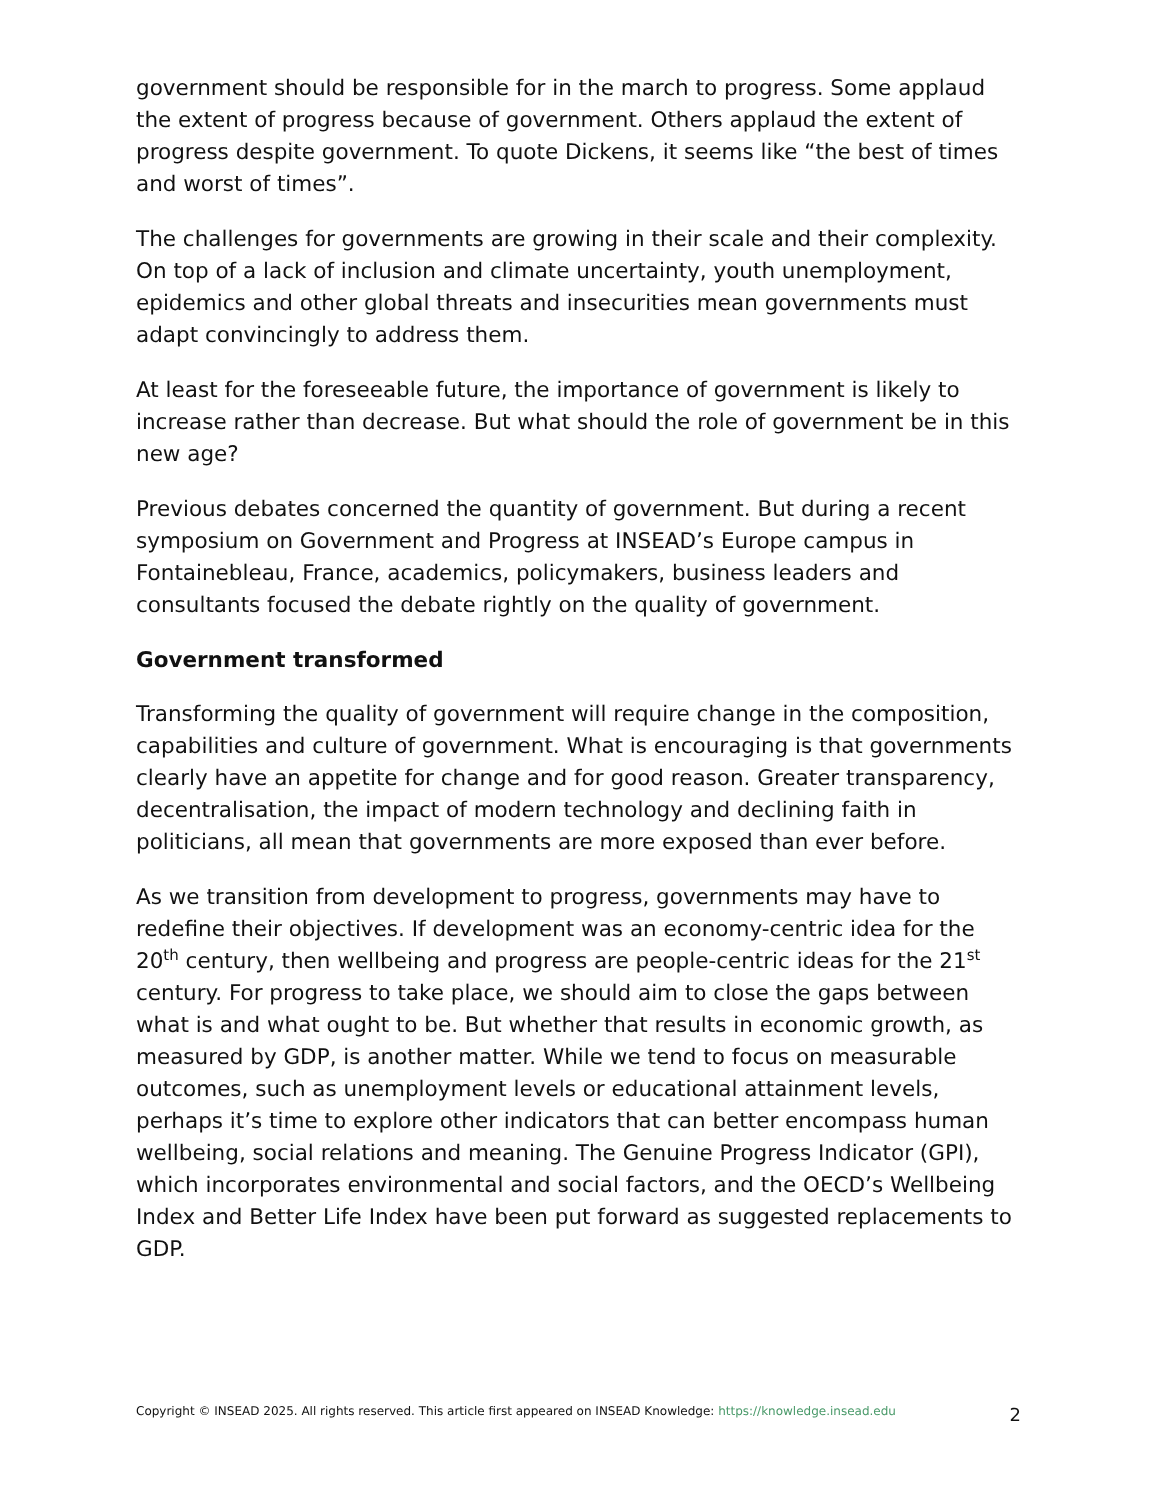government should be responsible for in the march to progress. Some applaud the extent of progress because of government. Others applaud the extent of progress despite government. To quote Dickens, it seems like “the best of times and worst of times”.
The challenges for governments are growing in their scale and their complexity. On top of a lack of inclusion and climate uncertainty, youth unemployment, epidemics and other global threats and insecurities mean governments must adapt convincingly to address them.
At least for the foreseeable future, the importance of government is likely to increase rather than decrease. But what should the role of government be in this new age?
Previous debates concerned the quantity of government. But during a recent symposium on Government and Progress at INSEAD’s Europe campus in Fontainebleau, France, academics, policymakers, business leaders and consultants focused the debate rightly on the quality of government.
Government transformed
Transforming the quality of government will require change in the composition, capabilities and culture of government. What is encouraging is that governments clearly have an appetite for change and for good reason. Greater transparency, decentralisation, the impact of modern technology and declining faith in politicians, all mean that governments are more exposed than ever before.
As we transition from development to progress, governments may have to redefine their objectives. If development was an economy-centric idea for the 20<sup>th</sup> century, then wellbeing and progress are people-centric ideas for the 21<sup>st</sup> century. For progress to take place, we should aim to close the gaps between what is and what ought to be. But whether that results in economic growth, as measured by GDP, is another matter. While we tend to focus on measurable outcomes, such as unemployment levels or educational attainment levels, perhaps it’s time to explore other indicators that can better encompass human wellbeing, social relations and meaning. The Genuine Progress Indicator (GPI), which incorporates environmental and social factors, and the OECD’s Wellbeing Index and Better Life Index have been put forward as suggested replacements to GDP.
Copyright © INSEAD 2025. All rights reserved. This article first appeared on INSEAD Knowledge: https://knowledge.insead.edu 2